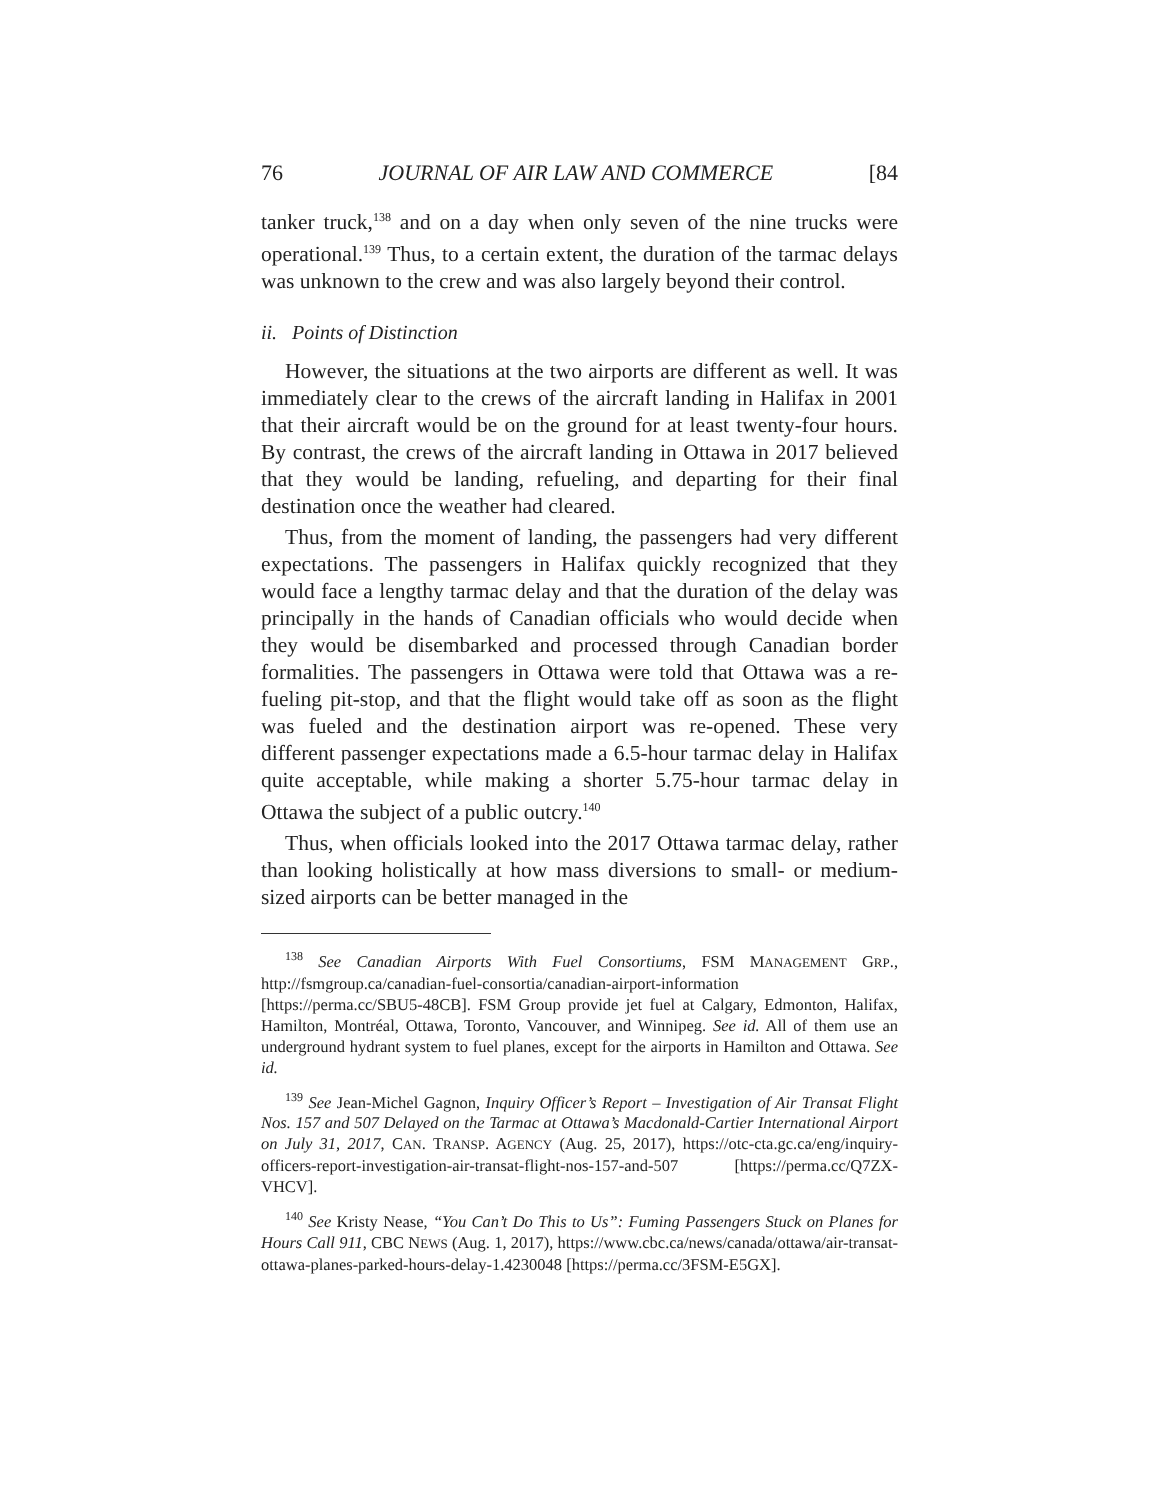76 JOURNAL OF AIR LAW AND COMMERCE [84
tanker truck,<sup>138</sup> and on a day when only seven of the nine trucks were operational.<sup>139</sup> Thus, to a certain extent, the duration of the tarmac delays was unknown to the crew and was also largely beyond their control.
ii. Points of Distinction
However, the situations at the two airports are different as well. It was immediately clear to the crews of the aircraft landing in Halifax in 2001 that their aircraft would be on the ground for at least twenty-four hours. By contrast, the crews of the aircraft landing in Ottawa in 2017 believed that they would be landing, refueling, and departing for their final destination once the weather had cleared.
Thus, from the moment of landing, the passengers had very different expectations. The passengers in Halifax quickly recognized that they would face a lengthy tarmac delay and that the duration of the delay was principally in the hands of Canadian officials who would decide when they would be disembarked and processed through Canadian border formalities. The passengers in Ottawa were told that Ottawa was a re-fueling pit-stop, and that the flight would take off as soon as the flight was fueled and the destination airport was re-opened. These very different passenger expectations made a 6.5-hour tarmac delay in Halifax quite acceptable, while making a shorter 5.75-hour tarmac delay in Ottawa the subject of a public outcry.<sup>140</sup>
Thus, when officials looked into the 2017 Ottawa tarmac delay, rather than looking holistically at how mass diversions to small- or medium-sized airports can be better managed in the
<sup>138</sup> See Canadian Airports With Fuel Consortiums, FSM MANAGEMENT GRP., http://fsmgroup.ca/canadian-fuel-consortia/canadian-airport-information [https://perma.cc/SBU5-48CB]. FSM Group provide jet fuel at Calgary, Edmonton, Halifax, Hamilton, Montréal, Ottawa, Toronto, Vancouver, and Winnipeg. See id. All of them use an underground hydrant system to fuel planes, except for the airports in Hamilton and Ottawa. See id.
<sup>139</sup> See Jean-Michel Gagnon, Inquiry Officer’s Report – Investigation of Air Transat Flight Nos. 157 and 507 Delayed on the Tarmac at Ottawa’s Macdonald-Cartier International Airport on July 31, 2017, CAN. TRANSP. AGENCY (Aug. 25, 2017), https://otc-cta.gc.ca/eng/inquiry-officers-report-investigation-air-transat-flight-nos-157-and-507 [https://perma.cc/Q7ZX-VHCV].
<sup>140</sup> See Kristy Nease, “You Can’t Do This to Us”: Fuming Passengers Stuck on Planes for Hours Call 911, CBC NEWS (Aug. 1, 2017), https://www.cbc.ca/news/canada/ottawa/air-transat-ottawa-planes-parked-hours-delay-1.4230048 [https://perma.cc/3FSM-E5GX].